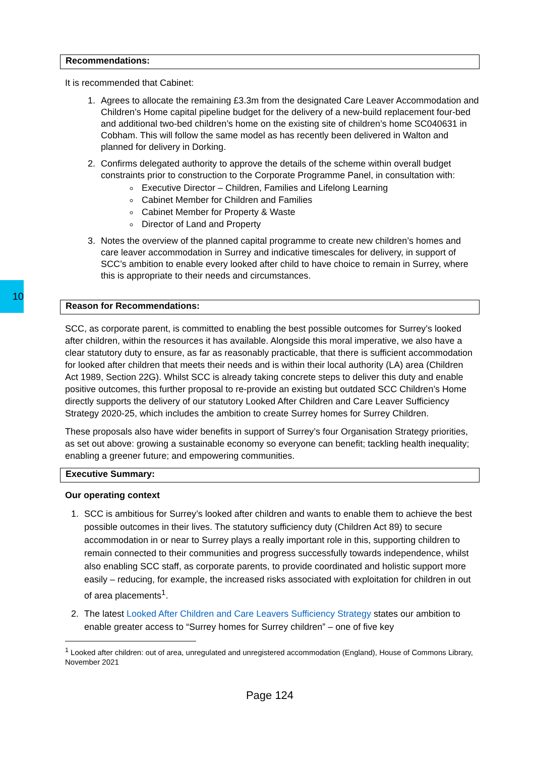10
Recommendations:
It is recommended that Cabinet:
1. Agrees to allocate the remaining £3.3m from the designated Care Leaver Accommodation and Children’s Home capital pipeline budget for the delivery of a new-build replacement four-bed and additional two-bed children’s home on the existing site of children’s home SC040631 in Cobham. This will follow the same model as has recently been delivered in Walton and planned for delivery in Dorking.
2. Confirms delegated authority to approve the details of the scheme within overall budget constraints prior to construction to the Corporate Programme Panel, in consultation with:
Executive Director – Children, Families and Lifelong Learning
Cabinet Member for Children and Families
Cabinet Member for Property & Waste
Director of Land and Property
3. Notes the overview of the planned capital programme to create new children’s homes and care leaver accommodation in Surrey and indicative timescales for delivery, in support of SCC’s ambition to enable every looked after child to have choice to remain in Surrey, where this is appropriate to their needs and circumstances.
Reason for Recommendations:
SCC, as corporate parent, is committed to enabling the best possible outcomes for Surrey’s looked after children, within the resources it has available. Alongside this moral imperative, we also have a clear statutory duty to ensure, as far as reasonably practicable, that there is sufficient accommodation for looked after children that meets their needs and is within their local authority (LA) area (Children Act 1989, Section 22G). Whilst SCC is already taking concrete steps to deliver this duty and enable positive outcomes, this further proposal to re-provide an existing but outdated SCC Children’s Home directly supports the delivery of our statutory Looked After Children and Care Leaver Sufficiency Strategy 2020-25, which includes the ambition to create Surrey homes for Surrey Children.
These proposals also have wider benefits in support of Surrey’s four Organisation Strategy priorities, as set out above: growing a sustainable economy so everyone can benefit; tackling health inequality; enabling a greener future; and empowering communities.
Executive Summary:
Our operating context
1. SCC is ambitious for Surrey’s looked after children and wants to enable them to achieve the best possible outcomes in their lives. The statutory sufficiency duty (Children Act 89) to secure accommodation in or near to Surrey plays a really important role in this, supporting children to remain connected to their communities and progress successfully towards independence, whilst also enabling SCC staff, as corporate parents, to provide coordinated and holistic support more easily – reducing, for example, the increased risks associated with exploitation for children in out of area placements<sup>1</sup>.
2. The latest Looked After Children and Care Leavers Sufficiency Strategy states our ambition to enable greater access to “Surrey homes for Surrey children” – one of five key
<sup>1</sup> Looked after children: out of area, unregulated and unregistered accommodation (England), House of Commons Library, November 2021
Page 124